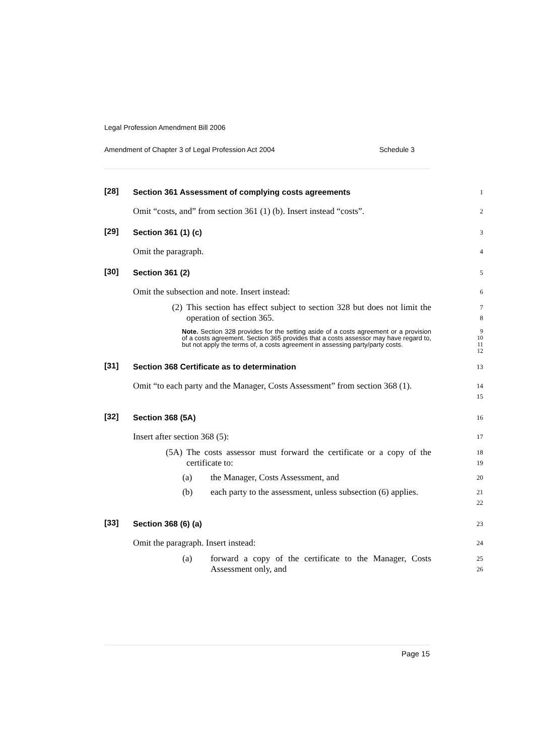Legal Profession Amendment Bill 2006
Amendment of Chapter 3 of Legal Profession Act 2004 Schedule 3
[28]
Section 361 Assessment of complying costs agreements
1
Omit “costs, and” from section 361 (1) (b). Insert instead “costs”.
2
[29]
Section 361 (1) (c)
3
Omit the paragraph.
4
[30]
Section 361 (2)
5
Omit the subsection and note. Insert instead:
6
(2) This section has effect subject to section 328 but does not limit the operation of section 365.
7
8
Note. Section 328 provides for the setting aside of a costs agreement or a provision of a costs agreement. Section 365 provides that a costs assessor may have regard to, but not apply the terms of, a costs agreement in assessing party/party costs.
9
10
11
12
[31]
Section 368 Certificate as to determination
13
Omit “to each party and the Manager, Costs Assessment” from section 368 (1).
14
15
[32]
Section 368 (5A)
16
Insert after section 368 (5):
17
(5A) The costs assessor must forward the certificate or a copy of the certificate to:
18
19
(a) the Manager, Costs Assessment, and
20
(b) each party to the assessment, unless subsection (6) applies.
21
22
[33]
Section 368 (6) (a)
23
Omit the paragraph. Insert instead:
24
(a) forward a copy of the certificate to the Manager, Costs Assessment only, and
25
26
Page 15